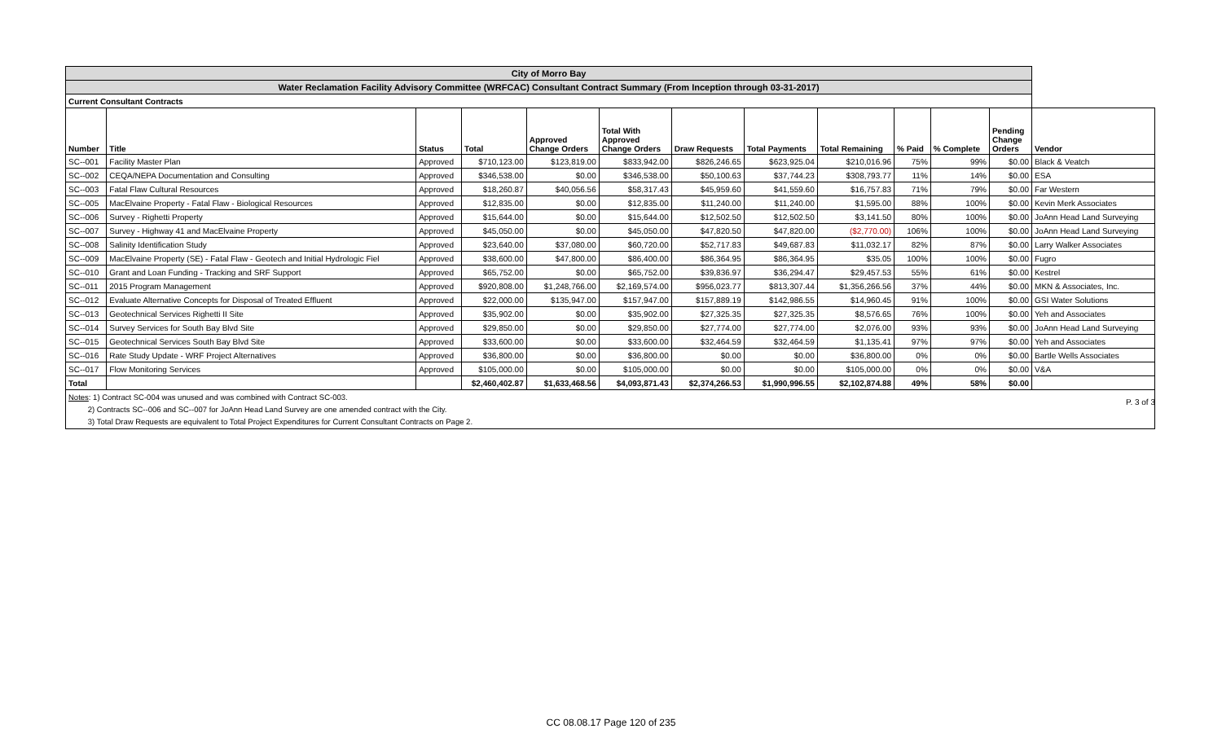| City of Morro Bay | | | | | | | | | | | | |
| Water Reclamation Facility Advisory Committee (WRFCAC) Consultant Contract Summary (From Inception through 03-31-2017) | | | | | | | | | | | | |
| Current Consultant Contracts | | | | | | | | | | | | |
| Number | Title | Status | Total | Approved Change Orders | Total With Approved Change Orders | Draw Requests | Total Payments | Total Remaining | % Paid | % Complete | Pending Change Orders | Vendor |
| SC--001 | Facility Master Plan | Approved | $710,123.00 | $123,819.00 | $833,942.00 | $826,246.65 | $623,925.04 | $210,016.96 | 75% | 99% | $0.00 | Black & Veatch |
| SC--002 | CEQA/NEPA Documentation and Consulting | Approved | $346,538.00 | $0.00 | $346,538.00 | $50,100.63 | $37,744.23 | $308,793.77 | 11% | 14% | $0.00 | ESA |
| SC--003 | Fatal Flaw Cultural Resources | Approved | $18,260.87 | $40,056.56 | $58,317.43 | $45,959.60 | $41,559.60 | $16,757.83 | 71% | 79% | $0.00 | Far Western |
| SC--005 | MacElvaine Property - Fatal Flaw - Biological Resources | Approved | $12,835.00 | $0.00 | $12,835.00 | $11,240.00 | $11,240.00 | $1,595.00 | 88% | 100% | $0.00 | Kevin Merk Associates |
| SC--006 | Survey - Righetti Property | Approved | $15,644.00 | $0.00 | $15,644.00 | $12,502.50 | $12,502.50 | $3,141.50 | 80% | 100% | $0.00 | JoAnn Head Land Surveying |
| SC--007 | Survey - Highway 41 and MacElvaine Property | Approved | $45,050.00 | $0.00 | $45,050.00 | $47,820.50 | $47,820.00 | ($2,770.00) | 106% | 100% | $0.00 | JoAnn Head Land Surveying |
| SC--008 | Salinity Identification Study | Approved | $23,640.00 | $37,080.00 | $60,720.00 | $52,717.83 | $49,687.83 | $11,032.17 | 82% | 87% | $0.00 | Larry Walker Associates |
| SC--009 | MacElvaine Property (SE) - Fatal Flaw - Geotech and Initial Hydrologic Fiel | Approved | $38,600.00 | $47,800.00 | $86,400.00 | $86,364.95 | $86,364.95 | $35.05 | 100% | 100% | $0.00 | Fugro |
| SC--010 | Grant and Loan Funding - Tracking and SRF Support | Approved | $65,752.00 | $0.00 | $65,752.00 | $39,836.97 | $36,294.47 | $29,457.53 | 55% | 61% | $0.00 | Kestrel |
| SC--011 | 2015 Program Management | Approved | $920,808.00 | $1,248,766.00 | $2,169,574.00 | $956,023.77 | $813,307.44 | $1,356,266.56 | 37% | 44% | $0.00 | MKN & Associates, Inc. |
| SC--012 | Evaluate Alternative Concepts for Disposal of Treated Effluent | Approved | $22,000.00 | $135,947.00 | $157,947.00 | $157,889.19 | $142,986.55 | $14,960.45 | 91% | 100% | $0.00 | GSI Water Solutions |
| SC--013 | Geotechnical Services Righetti II Site | Approved | $35,902.00 | $0.00 | $35,902.00 | $27,325.35 | $27,325.35 | $8,576.65 | 76% | 100% | $0.00 | Yeh and Associates |
| SC--014 | Survey Services for South Bay Blvd Site | Approved | $29,850.00 | $0.00 | $29,850.00 | $27,774.00 | $27,774.00 | $2,076.00 | 93% | 93% | $0.00 | JoAnn Head Land Surveying |
| SC--015 | Geotechnical Services South Bay Blvd Site | Approved | $33,600.00 | $0.00 | $33,600.00 | $32,464.59 | $32,464.59 | $1,135.41 | 97% | 97% | $0.00 | Yeh and Associates |
| SC--016 | Rate Study Update - WRF Project Alternatives | Approved | $36,800.00 | $0.00 | $36,800.00 | $0.00 | $0.00 | $36,800.00 | 0% | 0% | $0.00 | Bartle Wells Associates |
| SC--017 | Flow Monitoring Services | Approved | $105,000.00 | $0.00 | $105,000.00 | $0.00 | $0.00 | $105,000.00 | 0% | 0% | $0.00 | V&A |
| Total | | | $2,460,402.87 | $1,633,468.56 | $4,093,871.43 | $2,374,266.53 | $1,990,996.55 | $2,102,874.88 | 49% | 58% | $0.00 | |
| Notes : 1) Contract SC-004 was unused and was combined with Contract SC-003. 2) Contracts SC--006 and SC--007 for JoAnn Head Land Survey are one amended contract with the City. 3) Total Draw Requests are equivalent to Total Project Expenditures for Current Consultant Contracts on Page 2. | | | | | | | | | | | | |
P. 3 of 3
CC 08.08.17 Page 120 of 235